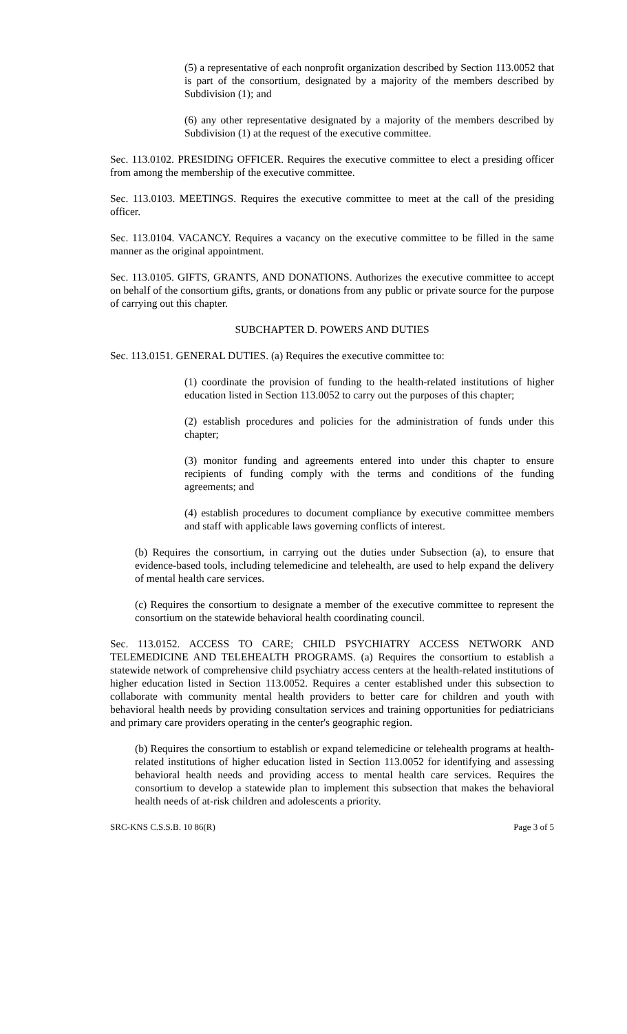(5) a representative of each nonprofit organization described by Section 113.0052 that is part of the consortium, designated by a majority of the members described by Subdivision (1); and
(6) any other representative designated by a majority of the members described by Subdivision (1) at the request of the executive committee.
Sec. 113.0102. PRESIDING OFFICER. Requires the executive committee to elect a presiding officer from among the membership of the executive committee.
Sec. 113.0103. MEETINGS. Requires the executive committee to meet at the call of the presiding officer.
Sec. 113.0104. VACANCY. Requires a vacancy on the executive committee to be filled in the same manner as the original appointment.
Sec. 113.0105. GIFTS, GRANTS, AND DONATIONS. Authorizes the executive committee to accept on behalf of the consortium gifts, grants, or donations from any public or private source for the purpose of carrying out this chapter.
SUBCHAPTER D. POWERS AND DUTIES
Sec. 113.0151. GENERAL DUTIES. (a) Requires the executive committee to:
(1) coordinate the provision of funding to the health-related institutions of higher education listed in Section 113.0052 to carry out the purposes of this chapter;
(2) establish procedures and policies for the administration of funds under this chapter;
(3) monitor funding and agreements entered into under this chapter to ensure recipients of funding comply with the terms and conditions of the funding agreements; and
(4) establish procedures to document compliance by executive committee members and staff with applicable laws governing conflicts of interest.
(b) Requires the consortium, in carrying out the duties under Subsection (a), to ensure that evidence-based tools, including telemedicine and telehealth, are used to help expand the delivery of mental health care services.
(c) Requires the consortium to designate a member of the executive committee to represent the consortium on the statewide behavioral health coordinating council.
Sec. 113.0152. ACCESS TO CARE; CHILD PSYCHIATRY ACCESS NETWORK AND TELEMEDICINE AND TELEHEALTH PROGRAMS. (a) Requires the consortium to establish a statewide network of comprehensive child psychiatry access centers at the health-related institutions of higher education listed in Section 113.0052. Requires a center established under this subsection to collaborate with community mental health providers to better care for children and youth with behavioral health needs by providing consultation services and training opportunities for pediatricians and primary care providers operating in the center's geographic region.
(b) Requires the consortium to establish or expand telemedicine or telehealth programs at health-related institutions of higher education listed in Section 113.0052 for identifying and assessing behavioral health needs and providing access to mental health care services. Requires the consortium to develop a statewide plan to implement this subsection that makes the behavioral health needs of at-risk children and adolescents a priority.
SRC-KNS C.S.S.B. 10 86(R) Page 3 of 5